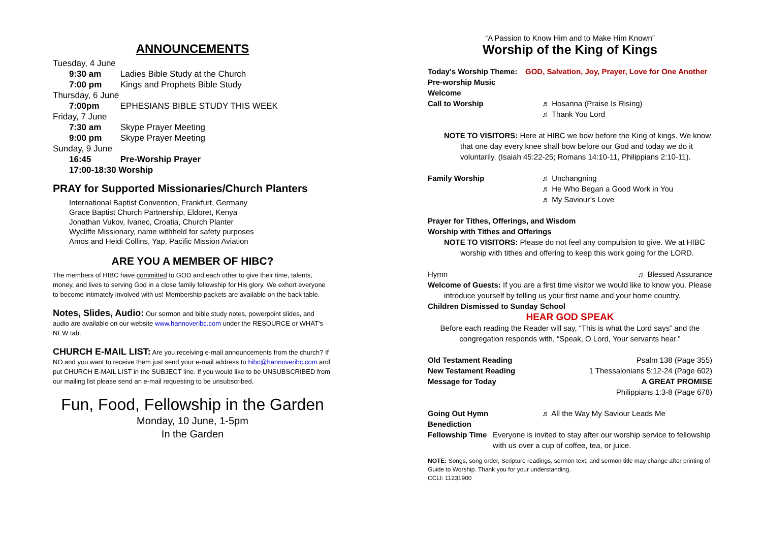ANNOUNCEMENTS
Tuesday, 4 June
9:30 am Ladies Bible Study at the Church
7:00 pm Kings and Prophets Bible Study
Thursday, 6 June
7:00pm EPHESIANS BIBLE STUDY THIS WEEK
Friday, 7 June
7:30 am Skype Prayer Meeting
9:00 pm Skype Prayer Meeting
Sunday, 9 June
16:45 Pre-Worship Prayer
17:00-18:30 Worship
PRAY for Supported Missionaries/Church Planters
International Baptist Convention, Frankfurt, Germany
Grace Baptist Church Partnership, Eldoret, Kenya
Jonathan Vukov, Ivanec, Croatia, Church Planter
Wycliffe Missionary, name withheld for safety purposes
Amos and Heidi Collins, Yap, Pacific Mission Aviation
ARE YOU A MEMBER OF HIBC?
The members of HIBC have committed to GOD and each other to give their time, talents, money, and lives to serving God in a close family fellowship for His glory. We exhort everyone to become intimately involved with us! Membership packets are available on the back table.
Notes, Slides, Audio: Our sermon and bible study notes, powerpoint slides, and audio are available on our website www.hannoveribc.com under the RESOURCE or WHAT's NEW tab.
CHURCH E-MAIL LIST: Are you receiving e-mail announcements from the church? If NO and you want to receive them just send your e-mail address to hibc@hannoveribc.com and put CHURCH E-MAIL LIST in the SUBJECT line. If you would like to be UNSUBSCRIBED from our mailing list please send an e-mail requesting to be unsubscribed.
Fun, Food, Fellowship in the Garden
Monday, 10 June, 1-5pm
In the Garden
“A Passion to Know Him and to Make Him Known”
Worship of the King of Kings
Today’s Worship Theme: GOD, Salvation, Joy, Prayer, Love for One Another
Pre-worship Music
Welcome
Call to Worship ♬ Hosanna (Praise Is Rising)
♬ Thank You Lord
NOTE TO VISITORS: Here at HIBC we bow before the King of kings. We know
that one day every knee shall bow before our God and today we do it
voluntarily. (Isaiah 45:22-25; Romans 14:10-11, Philippians 2:10-11).
Family Worship ♬ Unchangning
♬ He Who Began a Good Work in You
♬ My Saviour’s Love
Prayer for Tithes, Offerings, and Wisdom
Worship with Tithes and Offerings
NOTE TO VISITORS: Please do not feel any compulsion to give. We at HIBC
worship with tithes and offering to keep this work going for the LORD.
Hymn ♬ Blessed Assurance
Welcome of Guests: If you are a first time visitor we would like to know you. Please
introduce yourself by telling us your first name and your home country.
Children Dismissed to Sunday School
HEAR GOD SPEAK
Before each reading the Reader will say, “This is what the Lord says” and the
congregation responds with, “Speak, O Lord, Your servants hear.”
Old Testament Reading Psalm 138 (Page 355)
New Testament Reading 1 Thessalonians 5:12-24 (Page 602)
Message for Today A GREAT PROMISE
Philippians 1:3-8 (Page 678)
Going Out Hymn ♬ All the Way My Saviour Leads Me
Benediction
Fellowship Time Everyone is invited to stay after our worship service to fellowship
with us over a cup of coffee, tea, or juice.
NOTE: Songs, song order, Scripture readings, sermon text, and sermon title may change after printing of Guide to Worship. Thank you for your understanding.
CCLI: 11231900